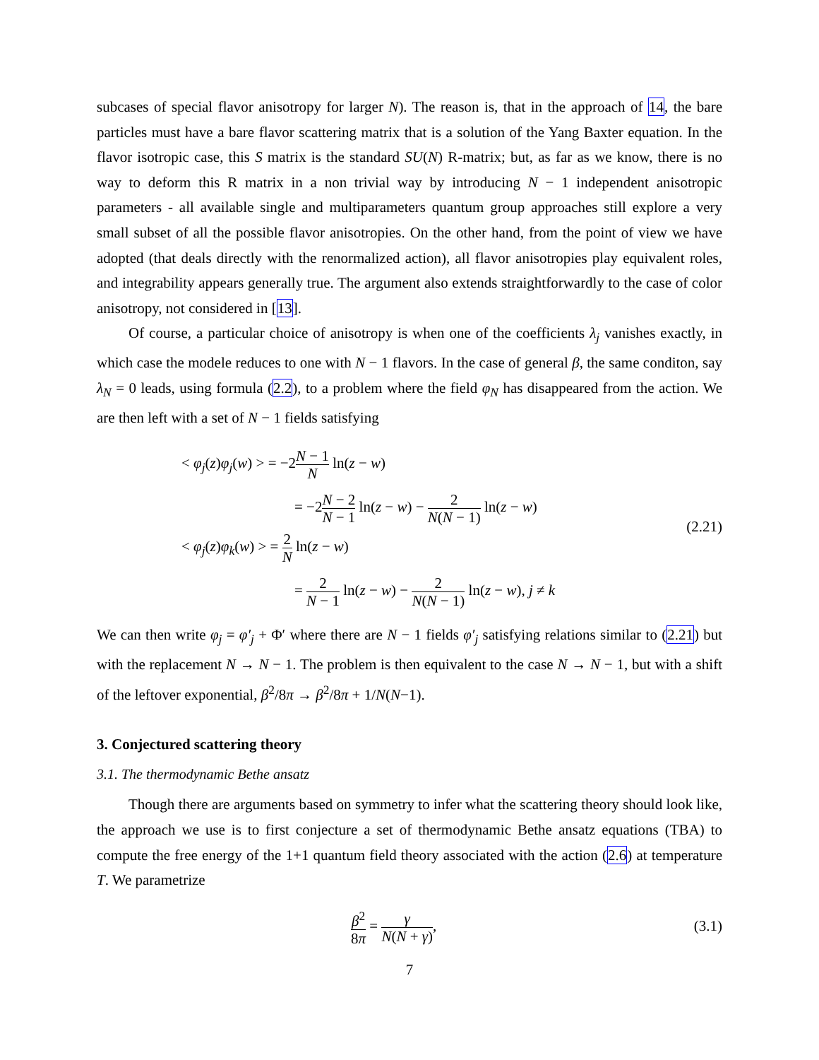subcases of special flavor anisotropy for larger N). The reason is, that in the approach of 14, the bare particles must have a bare flavor scattering matrix that is a solution of the Yang Baxter equation. In the flavor isotropic case, this S matrix is the standard SU(N) R-matrix; but, as far as we know, there is no way to deform this R matrix in a non trivial way by introducing N − 1 independent anisotropic parameters - all available single and multiparameters quantum group approaches still explore a very small subset of all the possible flavor anisotropies. On the other hand, from the point of view we have adopted (that deals directly with the renormalized action), all flavor anisotropies play equivalent roles, and integrability appears generally true. The argument also extends straightforwardly to the case of color anisotropy, not considered in [13].
Of course, a particular choice of anisotropy is when one of the coefficients λ<sub>j</sub> vanishes exactly, in which case the modele reduces to one with N − 1 flavors. In the case of general β, the same conditon, say λ<sub>N</sub> = 0 leads, using formula (2.2), to a problem where the field φ<sub>N</sub> has disappeared from the action. We are then left with a set of N − 1 fields satisfying
< φ<sub>j</sub>(z)φ<sub>j</sub>(w) > = −2N − 1 N ln(z − w)
= −2N − 2 N − 1 ln(z − w) − 2 N(N − 1) ln(z − w)
< φ<sub>j</sub>(z)φ<sub>k</sub>(w) > = 2 N ln(z − w)
= 2 N − 1 ln(z − w) − 2 N(N − 1) ln(z − w), j ≠ k
(2.21)
We can then write φ<sub>j</sub> = φ′<sub>j</sub> + Φ′ where there are N − 1 fields φ′<sub>j</sub> satisfying relations similar to (2.21) but with the replacement N → N − 1. The problem is then equivalent to the case N → N − 1, but with a shift of the leftover exponential, β<sup>2</sup>/8π → β<sup>2</sup>/8π + 1/N(N−1).
3. Conjectured scattering theory
3.1. The thermodynamic Bethe ansatz
Though there are arguments based on symmetry to infer what the scattering theory should look like, the approach we use is to first conjecture a set of thermodynamic Bethe ansatz equations (TBA) to compute the free energy of the 1+1 quantum field theory associated with the action (2.6) at temperature T. We parametrize
β<sup>2</sup> 8π = γ N(N + γ),
(3.1)
7